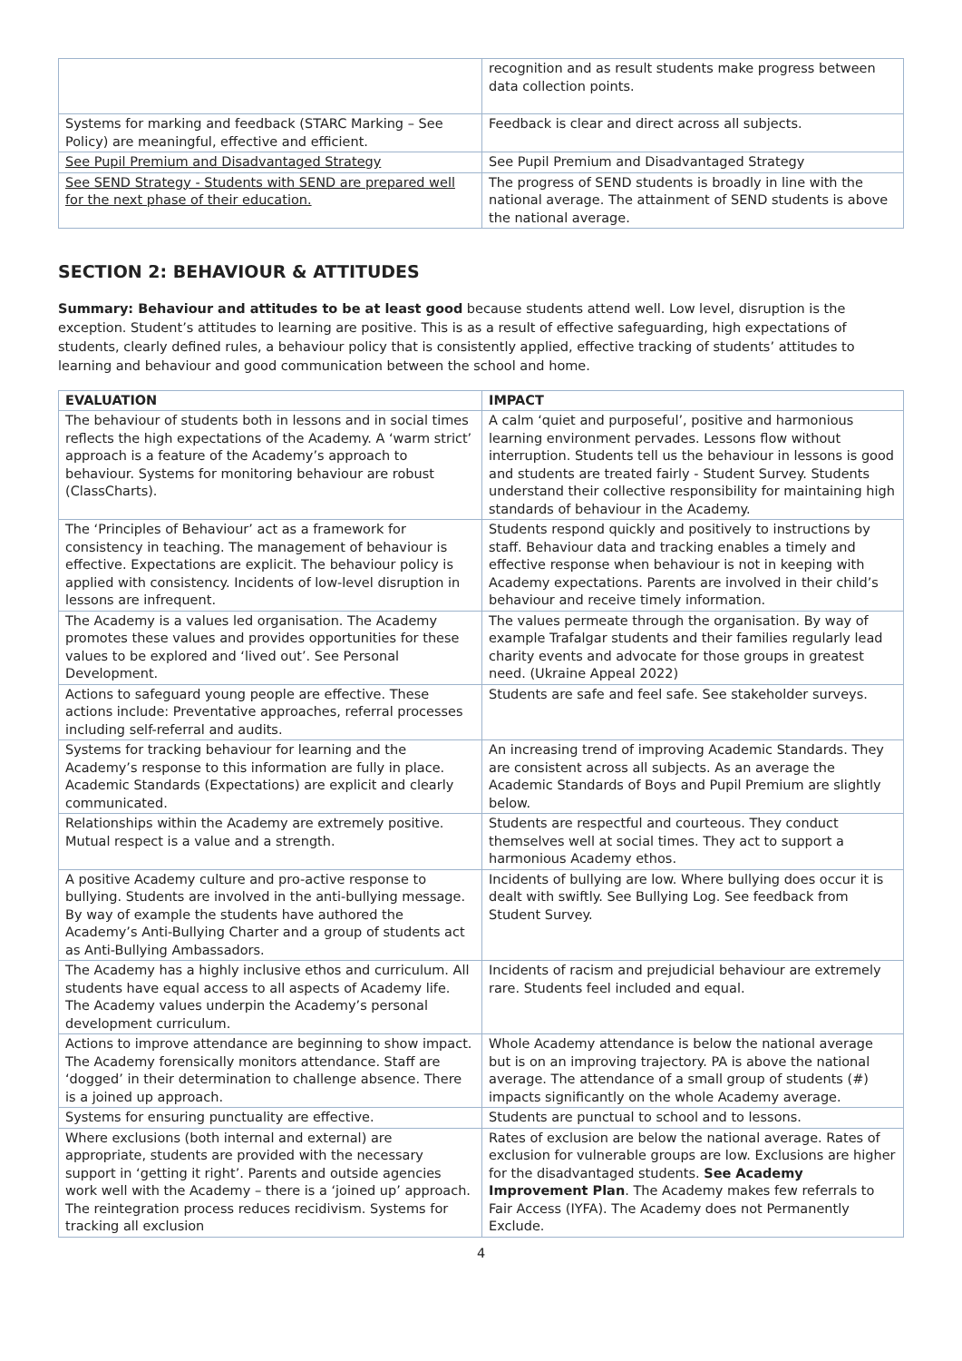| | recognition and as result students make progress between data collection points. |
| Systems for marking and feedback (STARC Marking – See Policy) are meaningful, effective and efficient. | Feedback is clear and direct across all subjects. |
| See Pupil Premium and Disadvantaged Strategy | See Pupil Premium and Disadvantaged Strategy |
| See SEND Strategy - Students with SEND are prepared well for the next phase of their education. | The progress of SEND students is broadly in line with the national average. The attainment of SEND students is above the national average. |
SECTION 2: BEHAVIOUR & ATTITUDES
Summary: Behaviour and attitudes to be at least good because students attend well. Low level, disruption is the exception. Student’s attitudes to learning are positive. This is as a result of effective safeguarding, high expectations of students, clearly defined rules, a behaviour policy that is consistently applied, effective tracking of students’ attitudes to learning and behaviour and good communication between the school and home.
| EVALUATION | IMPACT |
| --- | --- |
| The behaviour of students both in lessons and in social times reflects the high expectations of the Academy. A ‘warm strict’ approach is a feature of the Academy’s approach to behaviour. Systems for monitoring behaviour are robust (ClassCharts). | A calm ‘quiet and purposeful’, positive and harmonious learning environment pervades. Lessons flow without interruption. Students tell us the behaviour in lessons is good and students are treated fairly - Student Survey. Students understand their collective responsibility for maintaining high standards of behaviour in the Academy. |
| The ‘Principles of Behaviour’ act as a framework for consistency in teaching. The management of behaviour is effective. Expectations are explicit. The behaviour policy is applied with consistency. Incidents of low-level disruption in lessons are infrequent. | Students respond quickly and positively to instructions by staff. Behaviour data and tracking enables a timely and effective response when behaviour is not in keeping with Academy expectations. Parents are involved in their child’s behaviour and receive timely information. |
| The Academy is a values led organisation. The Academy promotes these values and provides opportunities for these values to be explored and ‘lived out’. See Personal Development. | The values permeate through the organisation. By way of example Trafalgar students and their families regularly lead charity events and advocate for those groups in greatest need. (Ukraine Appeal 2022) |
| Actions to safeguard young people are effective. These actions include: Preventative approaches, referral processes including self-referral and audits. | Students are safe and feel safe. See stakeholder surveys. |
| Systems for tracking behaviour for learning and the Academy’s response to this information are fully in place. Academic Standards (Expectations) are explicit and clearly communicated. | An increasing trend of improving Academic Standards. They are consistent across all subjects. As an average the Academic Standards of Boys and Pupil Premium are slightly below. |
| Relationships within the Academy are extremely positive. Mutual respect is a value and a strength. | Students are respectful and courteous. They conduct themselves well at social times. They act to support a harmonious Academy ethos. |
| A positive Academy culture and pro-active response to bullying. Students are involved in the anti-bullying message. By way of example the students have authored the Academy’s Anti-Bullying Charter and a group of students act as Anti-Bullying Ambassadors. | Incidents of bullying are low. Where bullying does occur it is dealt with swiftly. See Bullying Log. See feedback from Student Survey. |
| The Academy has a highly inclusive ethos and curriculum. All students have equal access to all aspects of Academy life. The Academy values underpin the Academy’s personal development curriculum. | Incidents of racism and prejudicial behaviour are extremely rare. Students feel included and equal. |
| Actions to improve attendance are beginning to show impact. The Academy forensically monitors attendance. Staff are ‘dogged’ in their determination to challenge absence. There is a joined up approach. | Whole Academy attendance is below the national average but is on an improving trajectory. PA is above the national average. The attendance of a small group of students (#) impacts significantly on the whole Academy average. |
| Systems for ensuring punctuality are effective. | Students are punctual to school and to lessons. |
| Where exclusions (both internal and external) are appropriate, students are provided with the necessary support in ‘getting it right’. Parents and outside agencies work well with the Academy – there is a ‘joined up’ approach. The reintegration process reduces recidivism. Systems for tracking all exclusion | Rates of exclusion are below the national average. Rates of exclusion for vulnerable groups are low. Exclusions are higher for the disadvantaged students. See Academy Improvement Plan . The Academy makes few referrals to Fair Access (IYFA). The Academy does not Permanently Exclude. |
4